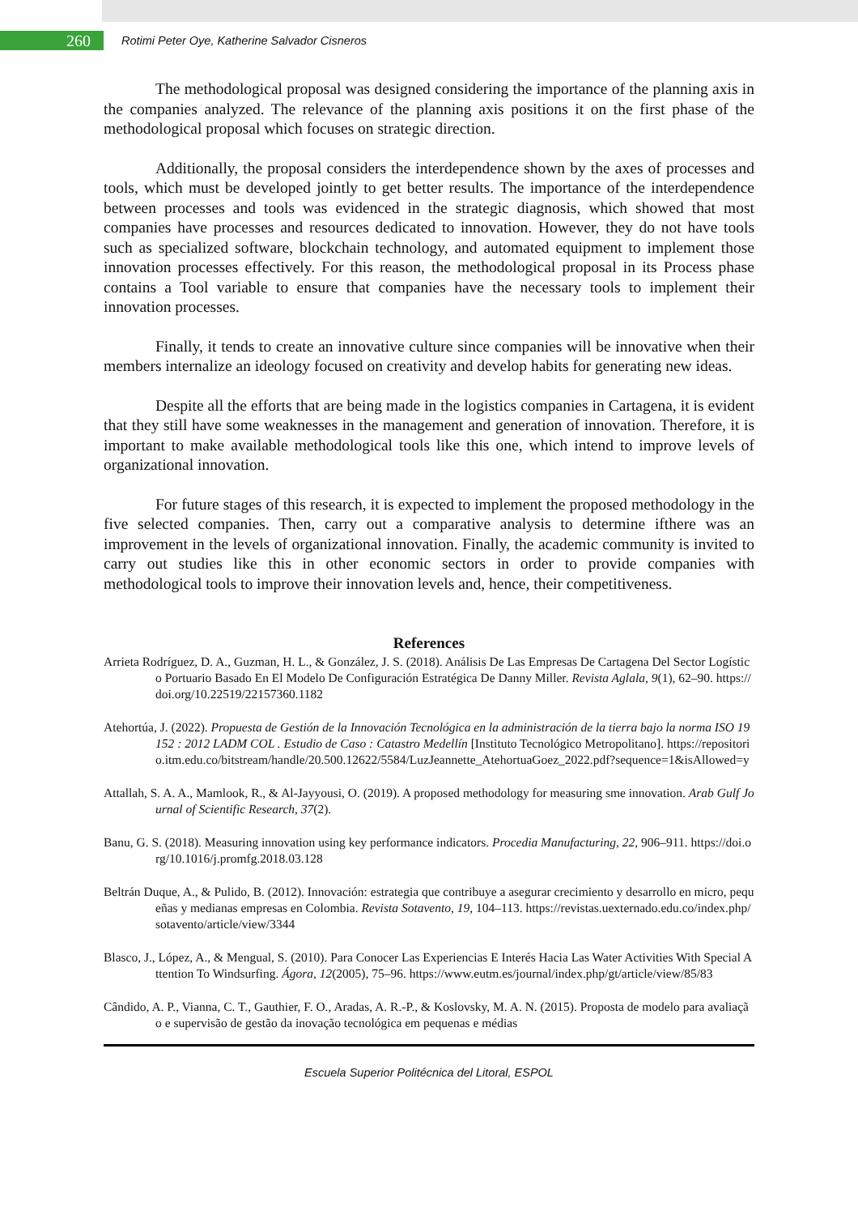260
Rotimi Peter Oye, Katherine Salvador Cisneros
The methodological proposal was designed considering the importance of the planning axis in the companies analyzed. The relevance of the planning axis positions it on the first phase of the methodological proposal which focuses on strategic direction.
Additionally, the proposal considers the interdependence shown by the axes of processes and tools, which must be developed jointly to get better results. The importance of the interdependence between processes and tools was evidenced in the strategic diagnosis, which showed that most companies have processes and resources dedicated to innovation. However, they do not have tools such as specialized software, blockchain technology, and automated equipment to implement those innovation processes effectively. For this reason, the methodological proposal in its Process phase contains a Tool variable to ensure that companies have the necessary tools to implement their innovation processes.
Finally, it tends to create an innovative culture since companies will be innovative when their members internalize an ideology focused on creativity and develop habits for generating new ideas.
Despite all the efforts that are being made in the logistics companies in Cartagena, it is evident that they still have some weaknesses in the management and generation of innovation. Therefore, it is important to make available methodological tools like this one, which intend to improve levels of organizational innovation.
For future stages of this research, it is expected to implement the proposed methodology in the five selected companies. Then, carry out a comparative analysis to determine ifthere was an improvement in the levels of organizational innovation. Finally, the academic community is invited to carry out studies like this in other economic sectors in order to provide companies with methodological tools to improve their innovation levels and, hence, their competitiveness.
References
Arrieta Rodríguez, D. A., Guzman, H. L., & González, J. S. (2018). Análisis De Las Empresas De Cartagena Del Sector Logístico Portuario Basado En El Modelo De Configuración Estratégica De Danny Miller. Revista Aglala, 9(1), 62–90. https://doi.org/10.22519/22157360.1182
Atehortúa, J. (2022). Propuesta de Gestión de la Innovación Tecnológica en la administración de la tierra bajo la norma ISO 19152 : 2012 LADM COL . Estudio de Caso : Catastro Medellín [Instituto Tecnológico Metropolitano]. https://repositorio.itm.edu.co/bitstream/handle/20.500.12622/5584/LuzJeannette_AtehortuaGoez_2022.pdf?sequence=1&isAllowed=y
Attallah, S. A. A., Mamlook, R., & Al-Jayyousi, O. (2019). A proposed methodology for measuring sme innovation. Arab Gulf Journal of Scientific Research, 37(2).
Banu, G. S. (2018). Measuring innovation using key performance indicators. Procedia Manufacturing, 22, 906–911. https://doi.org/10.1016/j.promfg.2018.03.128
Beltrán Duque, A., & Pulido, B. (2012). Innovación: estrategia que contribuye a asegurar crecimiento y desarrollo en micro, pequeñas y medianas empresas en Colombia. Revista Sotavento, 19, 104–113. https://revistas.uexternado.edu.co/index.php/sotavento/article/view/3344
Blasco, J., López, A., & Mengual, S. (2010). Para Conocer Las Experiencias E Interés Hacia Las Water Activities With Special Attention To Windsurfing. Ágora, 12(2005), 75–96. https://www.eutm.es/journal/index.php/gt/article/view/85/83
Cândido, A. P., Vianna, C. T., Gauthier, F. O., Aradas, A. R.-P., & Koslovsky, M. A. N. (2015). Proposta de modelo para avaliação e supervisão de gestão da inovação tecnológica em pequenas e médias
Escuela Superior Politécnica del Litoral, ESPOL